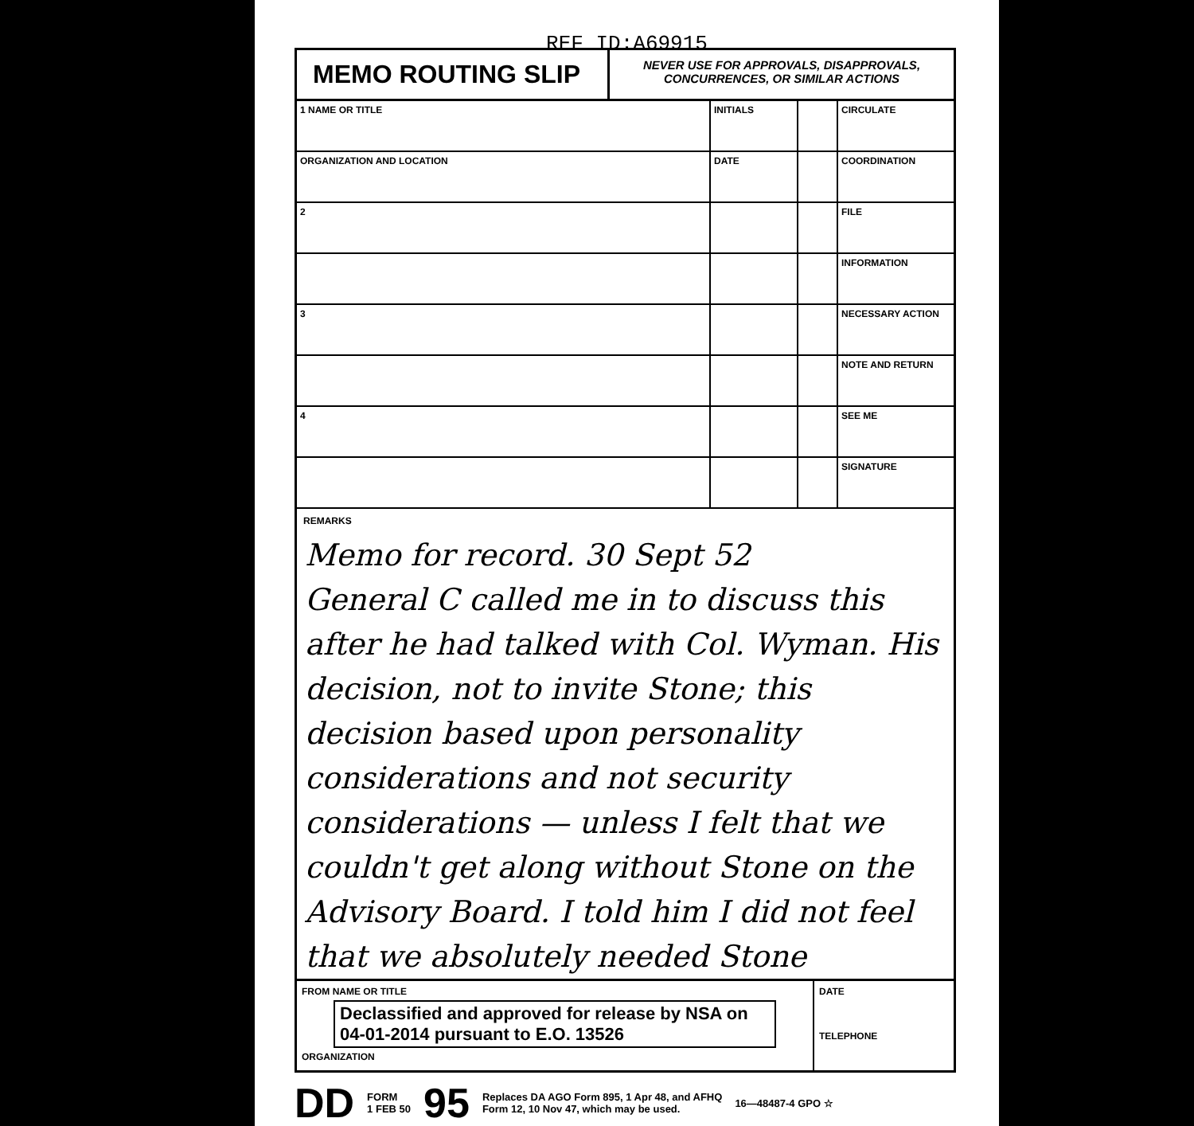REF ID:A69915
MEMO ROUTING SLIP
NEVER USE FOR APPROVALS, DISAPPROVALS, CONCURRENCES, OR SIMILAR ACTIONS
| 1 NAME OR TITLE | INITIALS | | CIRCULATE |
| ORGANIZATION AND LOCATION | DATE | | COORDINATION |
| 2 | | | FILE |
| | | | INFORMATION |
| 3 | | | NECESSARY ACTION |
| | | | NOTE AND RETURN |
| 4 | | | SEE ME |
| | | | SIGNATURE |
REMARKS
Memo for record. 30 Sept 52
General C called me in to discuss this after he had talked with Col. Wyman. His decision, not to invite Stone; this decision based upon personality considerations and not security considerations — unless I felt that we couldn't get along without Stone on the Advisory Board. I told him I did not feel that we absolutely needed Stone
FROM NAME OR TITLE
Declassified and approved for release by NSA on 04-01-2014 pursuant to E.O. 13526
ORGANIZATION
DATE
TELEPHONE
DD FORM
1 FEB 50 95 Replaces DA AGO Form 895, 1 Apr 48, and AFHQ
Form 12, 10 Nov 47, which may be used. 16—48487-4 GPO ☆